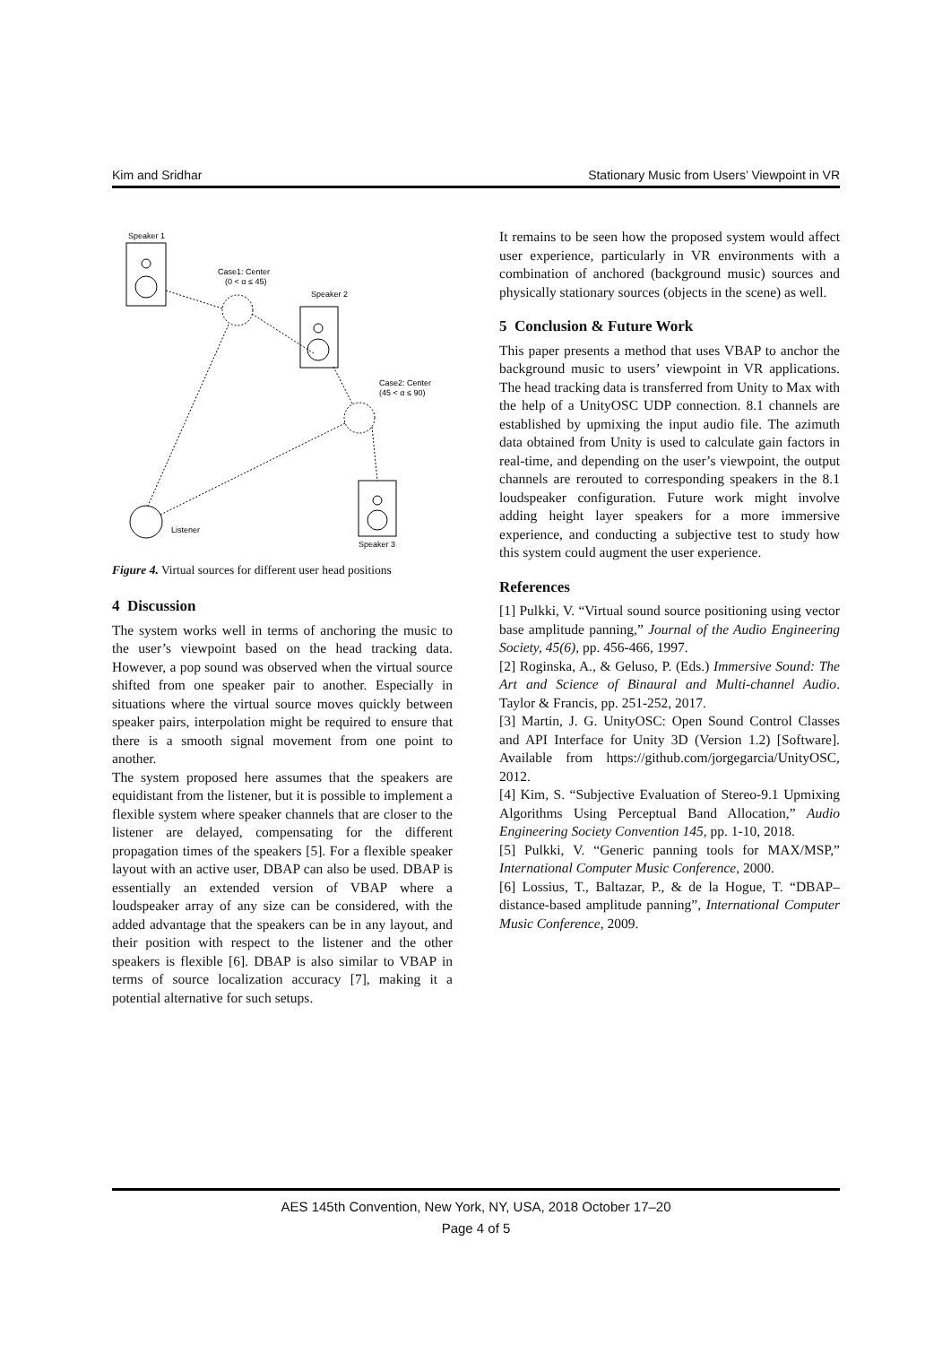Kim and Sridhar Stationary Music from Users’ Viewpoint in VR
Speaker 1
Case1: Center
(0 < α ≤ 45)
Speaker 2
Case2: Center
(45 < α ≤ 90)
Listener
Speaker 3
Figure 4. Virtual sources for different user head positions
4 Discussion
The system works well in terms of anchoring the music to the user’s viewpoint based on the head tracking data. However, a pop sound was observed when the virtual source shifted from one speaker pair to another. Especially in situations where the virtual source moves quickly between speaker pairs, interpolation might be required to ensure that there is a smooth signal movement from one point to another.
The system proposed here assumes that the speakers are equidistant from the listener, but it is possible to implement a flexible system where speaker channels that are closer to the listener are delayed, compensating for the different propagation times of the speakers [5]. For a flexible speaker layout with an active user, DBAP can also be used. DBAP is essentially an extended version of VBAP where a loudspeaker array of any size can be considered, with the added advantage that the speakers can be in any layout, and their position with respect to the listener and the other speakers is flexible [6]. DBAP is also similar to VBAP in terms of source localization accuracy [7], making it a potential alternative for such setups.
It remains to be seen how the proposed system would affect user experience, particularly in VR environments with a combination of anchored (background music) sources and physically stationary sources (objects in the scene) as well.
5 Conclusion & Future Work
This paper presents a method that uses VBAP to anchor the background music to users’ viewpoint in VR applications. The head tracking data is transferred from Unity to Max with the help of a UnityOSC UDP connection. 8.1 channels are established by upmixing the input audio file. The azimuth data obtained from Unity is used to calculate gain factors in real-time, and depending on the user’s viewpoint, the output channels are rerouted to corresponding speakers in the 8.1 loudspeaker configuration. Future work might involve adding height layer speakers for a more immersive experience, and conducting a subjective test to study how this system could augment the user experience.
References
[1] Pulkki, V. “Virtual sound source positioning using vector base amplitude panning,” Journal of the Audio Engineering Society, 45(6), pp. 456-466, 1997.
[2] Roginska, A., & Geluso, P. (Eds.) Immersive Sound: The Art and Science of Binaural and Multi-channel Audio. Taylor & Francis, pp. 251-252, 2017.
[3] Martin, J. G. UnityOSC: Open Sound Control Classes and API Interface for Unity 3D (Version 1.2) [Software]. Available from https://github.com/jorgegarcia/UnityOSC, 2012.
[4] Kim, S. “Subjective Evaluation of Stereo-9.1 Upmixing Algorithms Using Perceptual Band Allocation,” Audio Engineering Society Convention 145, pp. 1-10, 2018.
[5] Pulkki, V. “Generic panning tools for MAX/MSP,” International Computer Music Conference, 2000.
[6] Lossius, T., Baltazar, P., & de la Hogue, T. “DBAP–distance-based amplitude panning”, International Computer Music Conference, 2009.
AES 145th Convention, New York, NY, USA, 2018 October 17–20
Page 4 of 5